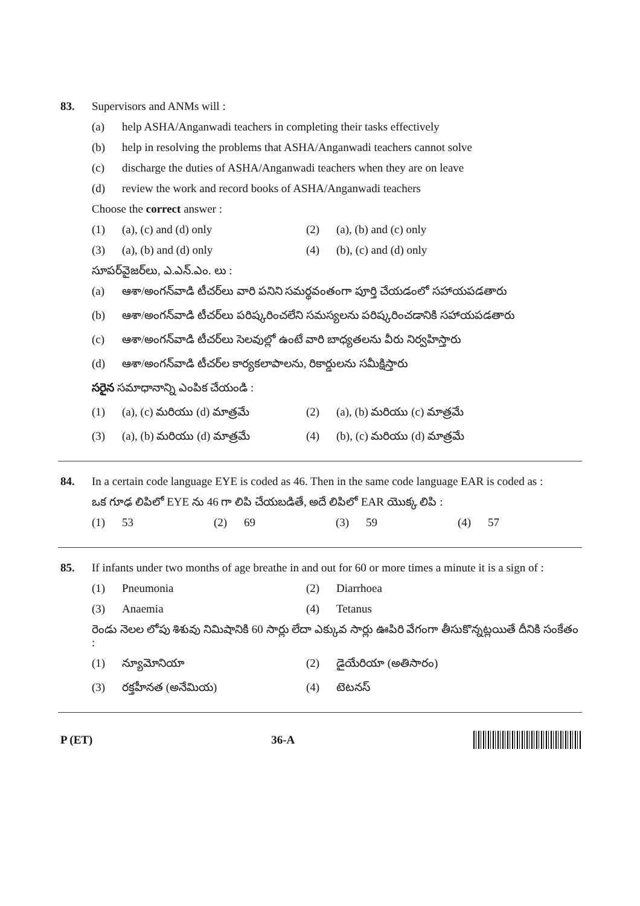83.
Supervisors and ANMs will :
(a) help ASHA/Anganwadi teachers in completing their tasks effectively
(b) help in resolving the problems that ASHA/Anganwadi teachers cannot solve
(c) discharge the duties of ASHA/Anganwadi teachers when they are on leave
(d) review the work and record books of ASHA/Anganwadi teachers
Choose the correct answer :
(1) (a), (c) and (d) only (2) (a), (b) and (c) only
(3) (a), (b) and (d) only (4) (b), (c) and (d) only
సూపర్‌వైజర్‌లు, ఎ.ఎన్.ఎం. లు :
(a) ఆశా/అంగన్‌వాడి టీచర్‌లు వారి పనిని సమర్థవంతంగా పూర్తి చేయడంలో సహాయపడతారు
(b) ఆశా/అంగన్‌వాడి టీచర్‌లు పరిష్కరించలేని సమస్యలను పరిష్కరించడానికి సహాయపడతారు
(c) ఆశా/అంగన్‌వాడి టీచర్‌లు సెలవుల్లో ఉంటే వారి బాధ్యతలను వీరు నిర్వహిస్తారు
(d) ఆశా/అంగన్‌వాడి టీచర్‌ల కార్యకలాపాలను, రికార్డులను సమీక్షిస్తారు
సరైన సమాధానాన్ని ఎంపిక చేయండి :
(1) (a), (c) మరియు (d) మాత్రమే (2) (a), (b) మరియు (c) మాత్రమే
(3) (a), (b) మరియు (d) మాత్రమే (4) (b), (c) మరియు (d) మాత్రమే
84.
In a certain code language EYE is coded as 46. Then in the same code language EAR is coded as :
ఒక గూఢ లిపిలో EYE ను 46 గా లిపి చేయబడితే, అదే లిపిలో EAR యొక్క లిపి :
(1) 53 (2) 69 (3) 59 (4) 57
85.
If infants under two months of age breathe in and out for 60 or more times a minute it is a sign of :
(1) Pneumonia (2) Diarrhoea
(3) Anaemia (4) Tetanus
రెండు నెలల లోపు శిశువు నిమిషానికి 60 సార్లు లేదా ఎక్కువ సార్లు ఊపిరి వేగంగా తీసుకొన్నట్లయితే దీనికి సంకేతం :
(1) న్యూమోనియా (2) డైయేరియా (అతిసారం)
(3) రక్తహీనత (అనేమియ) (4) టెటనస్
P (ET) 36-A